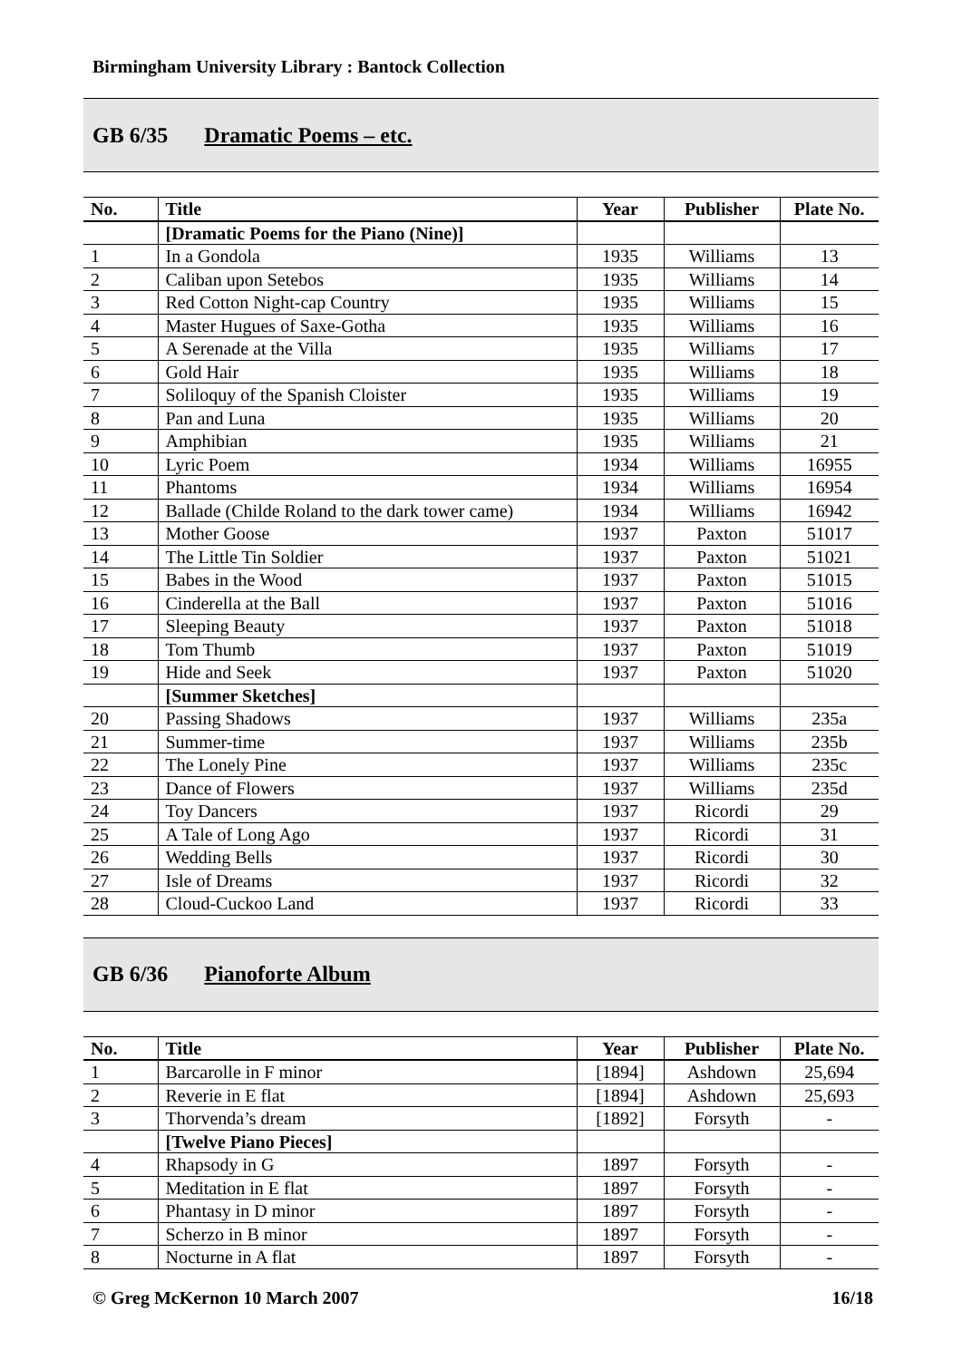Birmingham University Library : Bantock Collection
GB 6/35 Dramatic Poems – etc.
| No. | Title | Year | Publisher | Plate No. |
| --- | --- | --- | --- | --- |
| | [Dramatic Poems for the Piano (Nine)] | | | |
| 1 | In a Gondola | 1935 | Williams | 13 |
| 2 | Caliban upon Setebos | 1935 | Williams | 14 |
| 3 | Red Cotton Night-cap Country | 1935 | Williams | 15 |
| 4 | Master Hugues of Saxe-Gotha | 1935 | Williams | 16 |
| 5 | A Serenade at the Villa | 1935 | Williams | 17 |
| 6 | Gold Hair | 1935 | Williams | 18 |
| 7 | Soliloquy of the Spanish Cloister | 1935 | Williams | 19 |
| 8 | Pan and Luna | 1935 | Williams | 20 |
| 9 | Amphibian | 1935 | Williams | 21 |
| 10 | Lyric Poem | 1934 | Williams | 16955 |
| 11 | Phantoms | 1934 | Williams | 16954 |
| 12 | Ballade (Childe Roland to the dark tower came) | 1934 | Williams | 16942 |
| 13 | Mother Goose | 1937 | Paxton | 51017 |
| 14 | The Little Tin Soldier | 1937 | Paxton | 51021 |
| 15 | Babes in the Wood | 1937 | Paxton | 51015 |
| 16 | Cinderella at the Ball | 1937 | Paxton | 51016 |
| 17 | Sleeping Beauty | 1937 | Paxton | 51018 |
| 18 | Tom Thumb | 1937 | Paxton | 51019 |
| 19 | Hide and Seek | 1937 | Paxton | 51020 |
| | [Summer Sketches] | | | |
| 20 | Passing Shadows | 1937 | Williams | 235a |
| 21 | Summer-time | 1937 | Williams | 235b |
| 22 | The Lonely Pine | 1937 | Williams | 235c |
| 23 | Dance of Flowers | 1937 | Williams | 235d |
| 24 | Toy Dancers | 1937 | Ricordi | 29 |
| 25 | A Tale of Long Ago | 1937 | Ricordi | 31 |
| 26 | Wedding Bells | 1937 | Ricordi | 30 |
| 27 | Isle of Dreams | 1937 | Ricordi | 32 |
| 28 | Cloud-Cuckoo Land | 1937 | Ricordi | 33 |
GB 6/36 Pianoforte Album
| No. | Title | Year | Publisher | Plate No. |
| --- | --- | --- | --- | --- |
| 1 | Barcarolle in F minor | [1894] | Ashdown | 25,694 |
| 2 | Reverie in E flat | [1894] | Ashdown | 25,693 |
| 3 | Thorvenda’s dream | [1892] | Forsyth | - |
| | [Twelve Piano Pieces] | | | |
| 4 | Rhapsody in G | 1897 | Forsyth | - |
| 5 | Meditation in E flat | 1897 | Forsyth | - |
| 6 | Phantasy in D minor | 1897 | Forsyth | - |
| 7 | Scherzo in B minor | 1897 | Forsyth | - |
| 8 | Nocturne in A flat | 1897 | Forsyth | - |
© Greg McKernon 10 March 2007 16/18